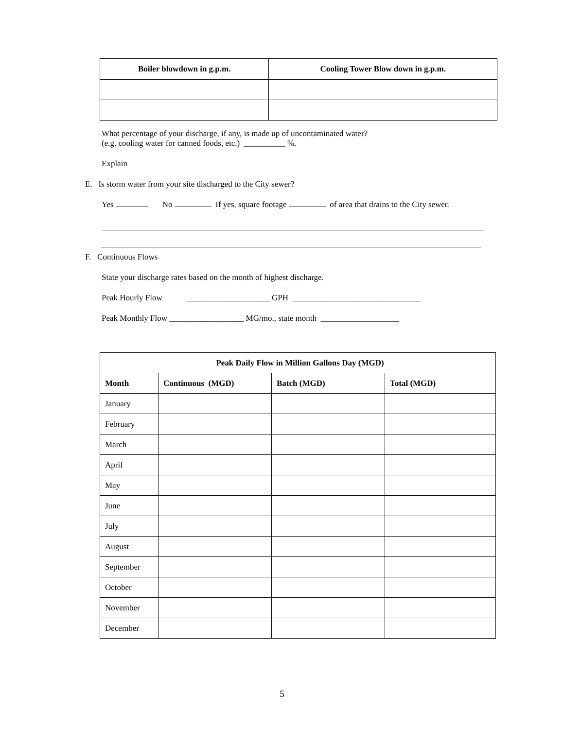| Boiler blowdown in g.p.m. | Cooling Tower Blow down in g.p.m. |
| --- | --- |
What percentage of your discharge, if any, is made up of uncontaminated water?
(e.g. cooling water for canned foods, etc.) __________ %.
Explain
E. Is storm water from your site discharged to the City sewer?
Yes No If yes, square footage of area that drains to the City sewer.
F. Continuous Flows
State your discharge rates based on the month of highest discharge.
Peak Hourly Flow ____________________ GPH _______________________________
Peak Monthly Flow __________________ MG/mo., state month ___________________
| Peak Daily Flow in Million Gallons Day (MGD) | | | |
| --- | --- | --- | --- |
| Month | Continuous (MGD) | Batch (MGD) | Total (MGD) |
| January | | | |
| February | | | |
| March | | | |
| April | | | |
| May | | | |
| June | | | |
| July | | | |
| August | | | |
| September | | | |
| October | | | |
| November | | | |
| December | | | |
5